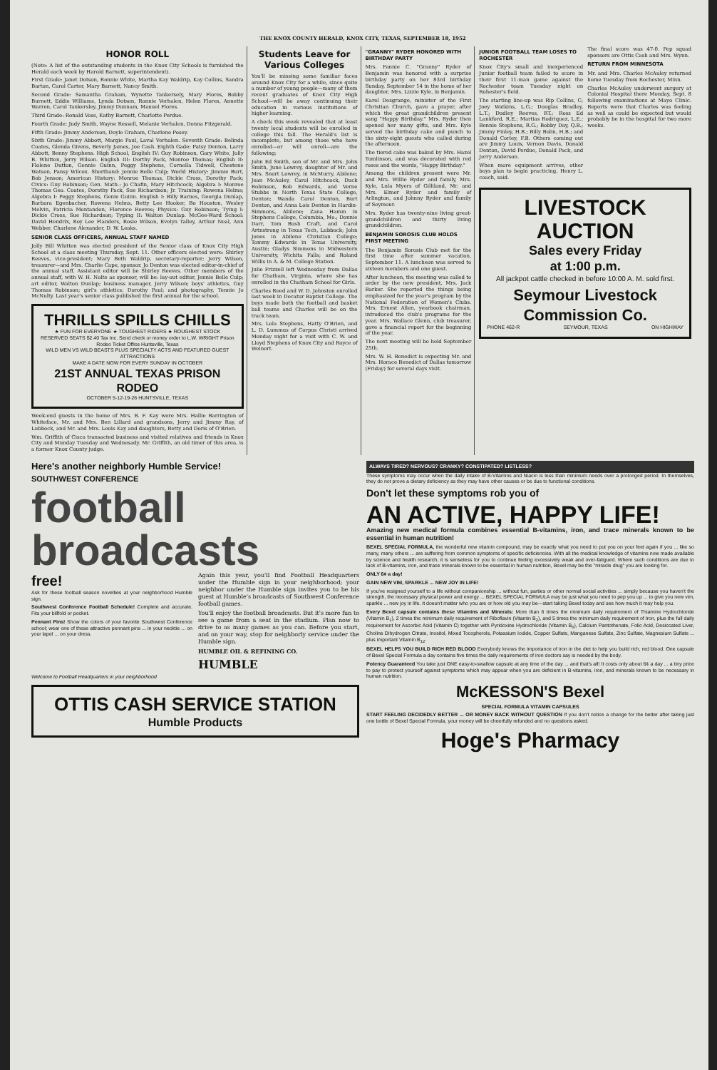THE KNOX COUNTY HERALD, KNOX CITY, TEXAS, SEPTEMBER 18, 1952
HONOR ROLL
(Note: A list of the outstanding students in the Knox City Schools is furnished the Herald each week by Harold Barnett, superintendent).
First Grade: Janet Dotson, Ronnie White, Martha Kay Waldrip, Kay Collins, Sandra Barton, Carol Carter, Mary Barnett, Nancy Smith.
Second Grade: Samantha Graham, Wynette Tankersely, Mary Flores, Bobby Burnett, Eddie Williams, Lynda Dotson, Ronnie Verhalen, Helen Flores, Annette Warren, Carol Tankersley, Jimmy Dunnam, Manuel Flores.
Third Grade: Ronald Voss, Kathy Barnett, Charlotte Perdue.
Fourth Grade: Judy Smith, Wayne Ressell, Melanie Verhalen, Donna Fitzgerald.
Fifth Grade: Jimmy Anderson, Doyle Graham, Charlene Posey.
Sixth Grade: Jimmy Abbott, Margie Paul, Laval Verhalen. Seventh Grade: Belinda Coates, Glenda Givens, Beverly James, Joe Cash. Eighth Gade: Patsy Denton, Larry Abbott, Benny Stephens. High School, English IV: Guy Robinson, Gary White, Jolly B. Whitten, Jerry Wilson. English III: Dorthy Pack, Monroe Thomas; English II: Flolene Dutton, Gennie Guinn, Peggy Stephens, Cornella Tidwell, Chestene Watson, Pansy Wilcox. Shorthand: Jennie Belle Culp; World History: Jimmie Burt, Bob Jenson; American History: Monroe Thomas, Dickie Cross, Dorothy Pack; Civics: Guy Robinson; Gen. Math.: Jo Chafin, Mary Hitchcock; Algebra I: Monroe Thomas Geo. Coates, Dorothy Pack, Sue Richardson; Jr. Training: Rowena Helms; Algebra I: Peggy Stephens, Genie Guinn. English I: Billy Barnes, Georgia Dunlap, Barbara Egenbacher, Rowena Helms, Betty Lee Hooker, Bo Houston, Wesley Melvin, Patricia Montandon, Florence Reeves; Physics: Guy Robinson; Tying I: Dickie Cross, Sue Richardson; Typing II: Walton Dunlap. McGee-Ward School: David Hendrix, Roy Lee Flanders, Rosie Wilson, Evelyn Talley, Arthur Neal, Ann Webber, Charlene Alexander, D. W. Leaks.
SENIOR CLASS OFFICERS, ANNUAL STAFF NAMED
Jolly Bill Whitten was elected president of the Senior class of Knox City High School at a class meeting Thursday, Sept. 11. Other officers elected were: Shirley Reeves, vice-president; Mary Beth Waldrip, secretary-reporter; Jerry Wilson, treasurer—and Mrs. Charlie Cape, sponsor. Jo Denton was elected editor-in-chief of the annual staff. Assistant editor will be Shirley Reeves. Other members of the annual staff, with W. H. Nolte as sponsor, will be: lay-out editor, Jennie Belle Culp; art editor, Walton Dunlap; business manager, Jerry Wilson; boys' athletics, Guy Thomas Robinson; girl's athletics; Dorothy Paul; and photography, Tennie Jo McNulty. Last year's senior class published the first annual for the school.
THRILLS SPILLS CHILLS
★ FUN FOR EVERYONE ★ TOUGHEST RIDERS ★ ROUGHEST STOCK
RESERVED SEATS $2.40 Tax Inc. Send check or money order to L.W. WRIGHT Prison Rodeo Ticket Office Huntsville, Texas
WILD MEN VS WILD BEASTS PLUS SPECIALTY ACTS AND FEATURED GUEST ATTRACTIONS
MAKE A DATE NOW FOR EVERY SUNDAY IN OCTOBER
21ST ANNUAL TEXAS PRISON RODEO
OCTOBER 5-12-19-26 HUNTSVILLE, TEXAS
Week-end guests in the home of Mrs. B. F. Kay were Mrs. Hallie Barrington of Whiteface, Mr. and Mrs. Ben Lillard and grandsons, Jerry and Jimmy Ray, of Lubbock, and Mr. and Mrs. Louis Kay and daughters, Betty and Doris of O'Brien.
Wm. Griffith of Cisco transacted business and visited relatives and friends in Knox City and Munday Tuesday and Wednesady. Mr. Griffith, an old timer of this area, is a former Knox County judge.
Students Leave for Various Colleges
You'll be missing some familiar faces around Knox City for a while, since quite a number of young people—many of them recent graduates of Knox City High School—will be away continuing their education in various institutions of higher learning.
A check this week revealed that at least twenty local students will be enrolled in college this fall. The Herald's list is incomplete, but among those who have enrolled—or will enroll—are the following:
John Ed Smith, son of Mr. and Mrs. John Smith, June Lowrey, daughter of Mr. and Mrs. Snort Lowrey, in McMurry, Abilene; Jean McAuley, Carol Hitchcock, Duck Robinson, Bob Edwards, and Verne Stubbs in North Texas State College, Denton; Wanda Carol Denton, Burt Denton, and Anna Lois Denton in Hardin-Simmons, Abilene; Zana Hamm in Stephens College, Columbia, Mo.; Donnie Darr, Tom Bush Craft, and Carol Artnstrong in Texas Tech, Lubbock; John Jones in Abilene Christian College; Tommy Edwards in Texas University, Austin; Gladys Simmons in Midwestern University, Wichita Falls; and Roland Willis in A. & M. College Station.
Julie Frizzell left Wednesday from Dallas for Chatham, Virginia, where she has enrolled in the Chatham School for Girls.
Charles Reed and W. D. Johnston enrolled last week in Decatur Baptist College. The boys made both the football and basket ball teams and Charles will be on the track team.
Mrs. Lola Stephens, Hatty O'Brien, and L. D. Lummus of Corpus Christi arrived Monday night for a visit with C. W. and Lloyd Stephens of Knox City and Royce of Weinert.
"GRANNY" RYDER HONORED WITH BIRTHDAY PARTY
Mrs. Fannie C. "Granny" Ryder of Benjamin was honored with a surprise birthday party on her 83rd birthday Sunday, September 14 in the home of her daughter, Mrs. Lizzie Kyle, in Benjamin.
Karel Desgrange, minister of the First Christian Church, gave a prayer, after which the great grandchildren present sang "Happy Birthday." Mrs. Ryder then opened her many gifts, and Mrs. Kyle served the birthday cake and punch to the sixty-eight guests who called during the afternoon.
The tiered cake was baked by Mrs. Hazel Tomlinson, and was decorated with red roses and the words, "Happy Birthday."
Among the children present were Mr. and Mrs. Willie Ryder and family, Mrs. Kyle, Lula Myers of Gilliland, Mr. and Mrs. Elmer Ryder and family of Arlington, and Johnny Ryder and family of Seymour.
Mrs. Ryder has twenty-nine living great-grandchildren and thirty living grandchildren.
BENJAMIN SOROSIS CLUB HOLDS FIRST MEETING
The Benjamin Sorosis Club met for the first time after summer vacation, September 11. A luncheon was served to sixteen members and one guest.
After luncheon, the meeting was called to order by the new president, Mrs. Jack Barker. She reported the things being emphasized for the year's program by the National Federation of Women's Clubs. Mrs. Ernest Allen, yearbook chairman, introduced the club's programs for the year. Mrs. Wallace Glenn, club treasurer, gave a financial report for the beginning of the year.
The next meeting will be held September 25th.
Mrs. W. H. Benedict is expecting Mr. and Mrs. Horace Benedict of Dallas tomorrow (Friday) for several days visit.
JUNIOR FOOTBALL TEAM LOSES TO ROCHESTER
Knox City's small and inexperienced Junior football team failed to score in their first 11-man game against the Rochester team Tuesday night on Rohester's field.
The starting line-up was Rip Collins, C; Joey Watkins, L.G.; Douglas Bradley, L.T.; Dudley Reeves, RT.; Ross Ed Lankford, R.E.; Martias Rodriquez, L.E.; Bennie Stephens, R.G.; Bobby Day, Q.B.; Jimmy Finley, H.B.; Billy Bolin, H.B.; and Donald Corley, F.B. Others coming out are Jimmy Louis, Vernon Davis, Donald Denton, David Perdue, Donald Pack, and Jerry Anderson.
When more equipment arrives, other boys plan to begin practicing, Henry L. coach, said.
The final score was 47-0. Pep squad sponsors are Ottis Cash and Mrs. Wynn.
RETURN FROM MINNESOTA
Mr. and Mrs. Charles McAuley returned home Tuesday from Rochester, Minn.
Charles McAuley underwent surgery at Colonial Hospital there Monday, Sept. 8 following examinations at Mayo Clinic. Reports were that Charles was feeling as well as could be expected but would probably be in the hospital for two more weeks.
LIVESTOCK
AUCTION
Sales every Friday
at 1:00 p.m.
All jackpot cattle checked in before 10:00 A. M. sold first.
Seymour Livestock Commission Co.
PHONE 462-R SEYMOUR, TEXAS ON HIGHWAY
Here's another neighborly Humble Service!
SOUTHWEST CONFERENCE
football
broadcasts
free!
Ask for these football season novelties at your neighborhood Humble sign.
Southwest Conference Football Schedule! Complete and accurate. Fits your billfold or pocket.
Pennant Pins! Show the colors of your favorite Southwest Conference school; wear one of these attractive pennant pins ... in your necktie ... on your lapel ... on your dress.
Again this year, you'll find Football Headquarters under the Humble sign in your neighborhood; your neighbor under the Humble sign invites you to be his guest at Humble's broadcasts of Southwest Conference football games.
You'll enjoy the football broadcasts. But it's more fun to see a game from a seat in the stadium. Plan now to drive to as many games as you can. Before you start, and on your way, stop for neighborly service under the Humble sign.
HUMBLE OIL & REFINING CO.
HUMBLE
Welcome to Football Headquarters in your neighborhood
OTTIS CASH SERVICE STATION
Humble Products
ALWAYS TIRED? NERVOUS? CRANKY? CONSTIPATED? LISTLESS?
These symptoms may occur when the daily intake of B-Vitamins and Niacin is less than minimum needs over a prolonged period. In themselves, they do not prove a dietary deficiency as they may have other causes or be due to functional conditions.
Don't let these symptoms rob you of
AN ACTIVE, HAPPY LIFE!
Amazing new medical formula combines essential B-vitamins, iron, and trace minerals known to be essential in human nutrition!
BEXEL SPECIAL FORMULA, the wonderful new vitamin compound, may be exactly what you need to put you on your feet again if you ... like so many, many others ... are suffering from common symptoms of specific deficiencies. With all the medical knowledge of vitamins now made available by science and health research, it is senseless for you to continue feeling excessively weak and over-fatigued. Where such conditions are due to lack of B-vitamins, iron, and trace minerals known to be essential in human nutrition, Bexel may be the "miracle drug" you are looking for.
ONLY 6¢ a day!
GAIN NEW VIM, SPARKLE ... NEW JOY IN LIFE!
If you've resigned yourself to a life without companionship ... without fun, parties or other normal social activities ... simply because you haven't the strength, the necessary physical power and energy ... BEXEL SPECIAL FORMULA may be just what you need to pep you up ... to give you new vim, sparkle ... new joy in life. It doesn't matter who you are or how old you may be—start taking Bexel today and see how much it may help you.
Every Bexel capsule contains these Vitamins and Minerals: More than 6 times the minimum daily requirement of Thiamine Hydrochloride (Vitamin B<sub>1</sub>), 2 times the minimum daily requirement of Riboflavin (Vitamin B<sub>2</sub>), and 5 times the minimum daily requirement of Iron, plus the full daily requirement for Ascorbic Acid (Vitamin C) together with Pyridoxine Hydrochloride (Vitamin B<sub>6</sub>), Calcium Pantothenate, Folic Acid, Desiccated Liver, Choline Dihydrogen Citrate, Inositol, Mixed Tocopherols, Potassium Iodide, Copper Sulfate, Manganese Sulfate, Zinc Sulfate, Magnesium Sulfate ... plus important Vitamin B<sub>12</sub>.
BEXEL HELPS YOU BUILD RICH RED BLOOD Everybody knows the importance of iron in the diet to help you build rich, red blood. One capsule of Bexel Special Formula a day contains five times the daily requirements of iron doctors say is needed by the body.
Potency Guaranteed You take just ONE easy-to-swallow capsule at any time of the day ... and that's all! It costs only about 6¢ a day ... a tiny price to pay to protect yourself against symptoms which may appear when you are deficient in B-vitamins, iron, and minerals known to be necessary in human nutrition.
McKESSON'S Bexel
SPECIAL FORMULA VITAMIN CAPSULES
START FEELING DECIDEDLY BETTER ... OR MONEY BACK WITHOUT QUESTION If you don't notice a change for the better after taking just one bottle of Bexel Special Formula, your money will be cheerfully refunded and no questions asked.
Hoge's Pharmacy